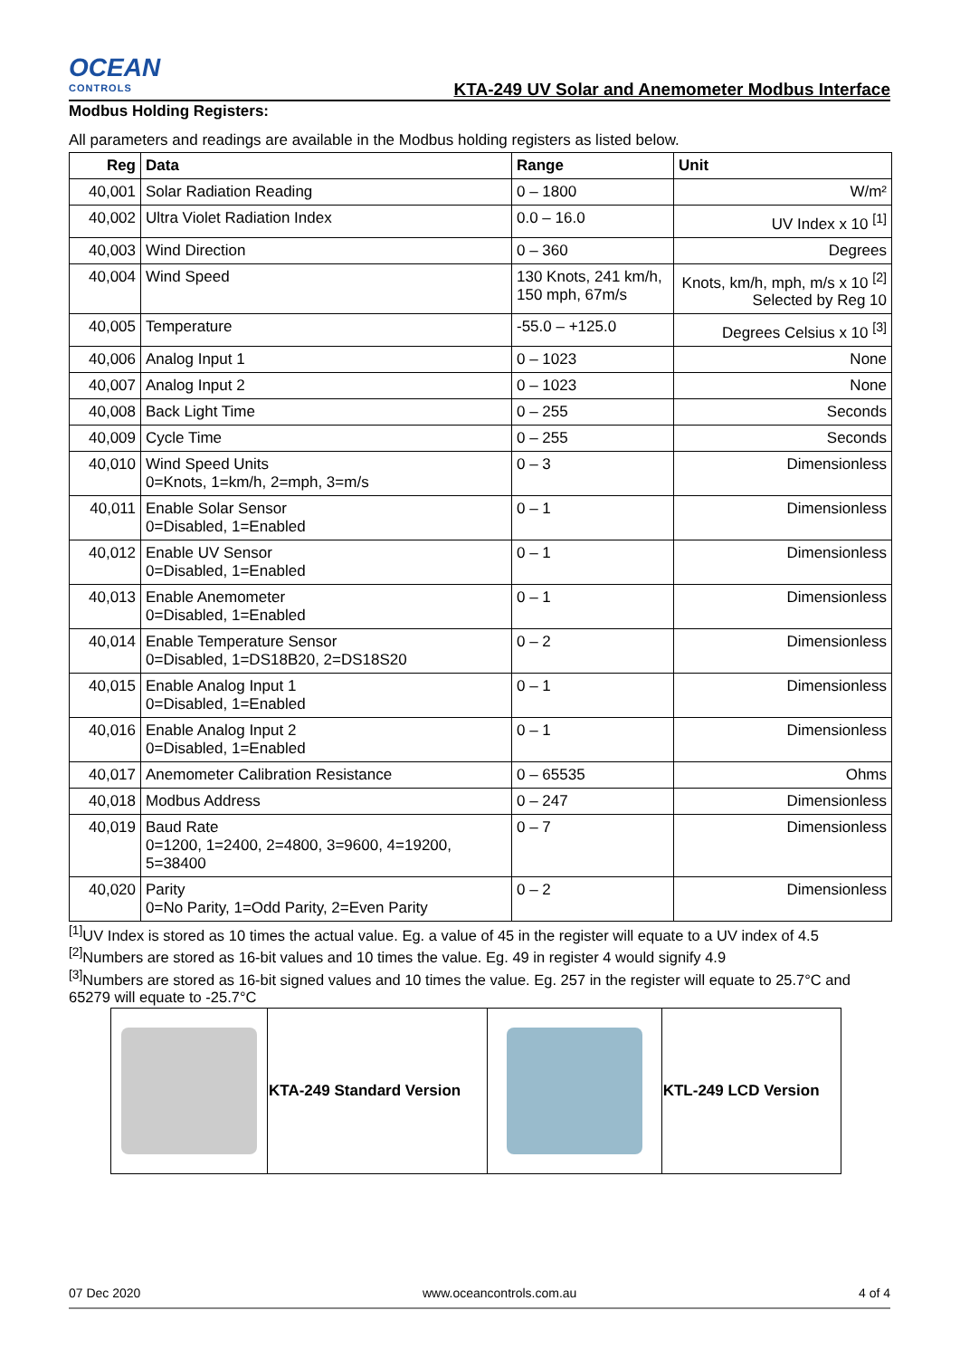OCEAN
CONTROLS
KTA-249 UV Solar and Anemometer Modbus Interface
Modbus Holding Registers:
All parameters and readings are available in the Modbus holding registers as listed below.
| Reg | Data | Range | Unit |
| --- | --- | --- | --- |
| 40,001 | Solar Radiation Reading | 0 – 1800 | W/m² |
| 40,002 | Ultra Violet Radiation Index | 0.0 – 16.0 | UV Index x 10 <sup>[1]</sup> |
| 40,003 | Wind Direction | 0 – 360 | Degrees |
| 40,004 | Wind Speed | 130 Knots, 241 km/h, 150 mph, 67m/s | Knots, km/h, mph, m/s x 10 <sup>[2]</sup> Selected by Reg 10 |
| 40,005 | Temperature | -55.0 – +125.0 | Degrees Celsius x 10 <sup>[3]</sup> |
| 40,006 | Analog Input 1 | 0 – 1023 | None |
| 40,007 | Analog Input 2 | 0 – 1023 | None |
| 40,008 | Back Light Time | 0 – 255 | Seconds |
| 40,009 | Cycle Time | 0 – 255 | Seconds |
| 40,010 | Wind Speed Units 0=Knots, 1=km/h, 2=mph, 3=m/s | 0 – 3 | Dimensionless |
| 40,011 | Enable Solar Sensor 0=Disabled, 1=Enabled | 0 – 1 | Dimensionless |
| 40,012 | Enable UV Sensor 0=Disabled, 1=Enabled | 0 – 1 | Dimensionless |
| 40,013 | Enable Anemometer 0=Disabled, 1=Enabled | 0 – 1 | Dimensionless |
| 40,014 | Enable Temperature Sensor 0=Disabled, 1=DS18B20, 2=DS18S20 | 0 – 2 | Dimensionless |
| 40,015 | Enable Analog Input 1 0=Disabled, 1=Enabled | 0 – 1 | Dimensionless |
| 40,016 | Enable Analog Input 2 0=Disabled, 1=Enabled | 0 – 1 | Dimensionless |
| 40,017 | Anemometer Calibration Resistance | 0 – 65535 | Ohms |
| 40,018 | Modbus Address | 0 – 247 | Dimensionless |
| 40,019 | Baud Rate 0=1200, 1=2400, 2=4800, 3=9600, 4=19200, 5=38400 | 0 – 7 | Dimensionless |
| 40,020 | Parity 0=No Parity, 1=Odd Parity, 2=Even Parity | 0 – 2 | Dimensionless |
<sup>[1]</sup> UV Index is stored as 10 times the actual value. Eg. a value of 45 in the register will equate to a UV index of 4.5
<sup>[2]</sup> Numbers are stored as 16-bit values and 10 times the value. Eg. 49 in register 4 would signify 4.9
<sup>[3]</sup> Numbers are stored as 16-bit signed values and 10 times the value. Eg. 257 in the register will equate to 25.7°C and 65279 will equate to -25.7°C
| | KTA-249 Standard Version | | KTL-249 LCD Version |
07 Dec 2020 www.oceancontrols.com.au 4 of 4